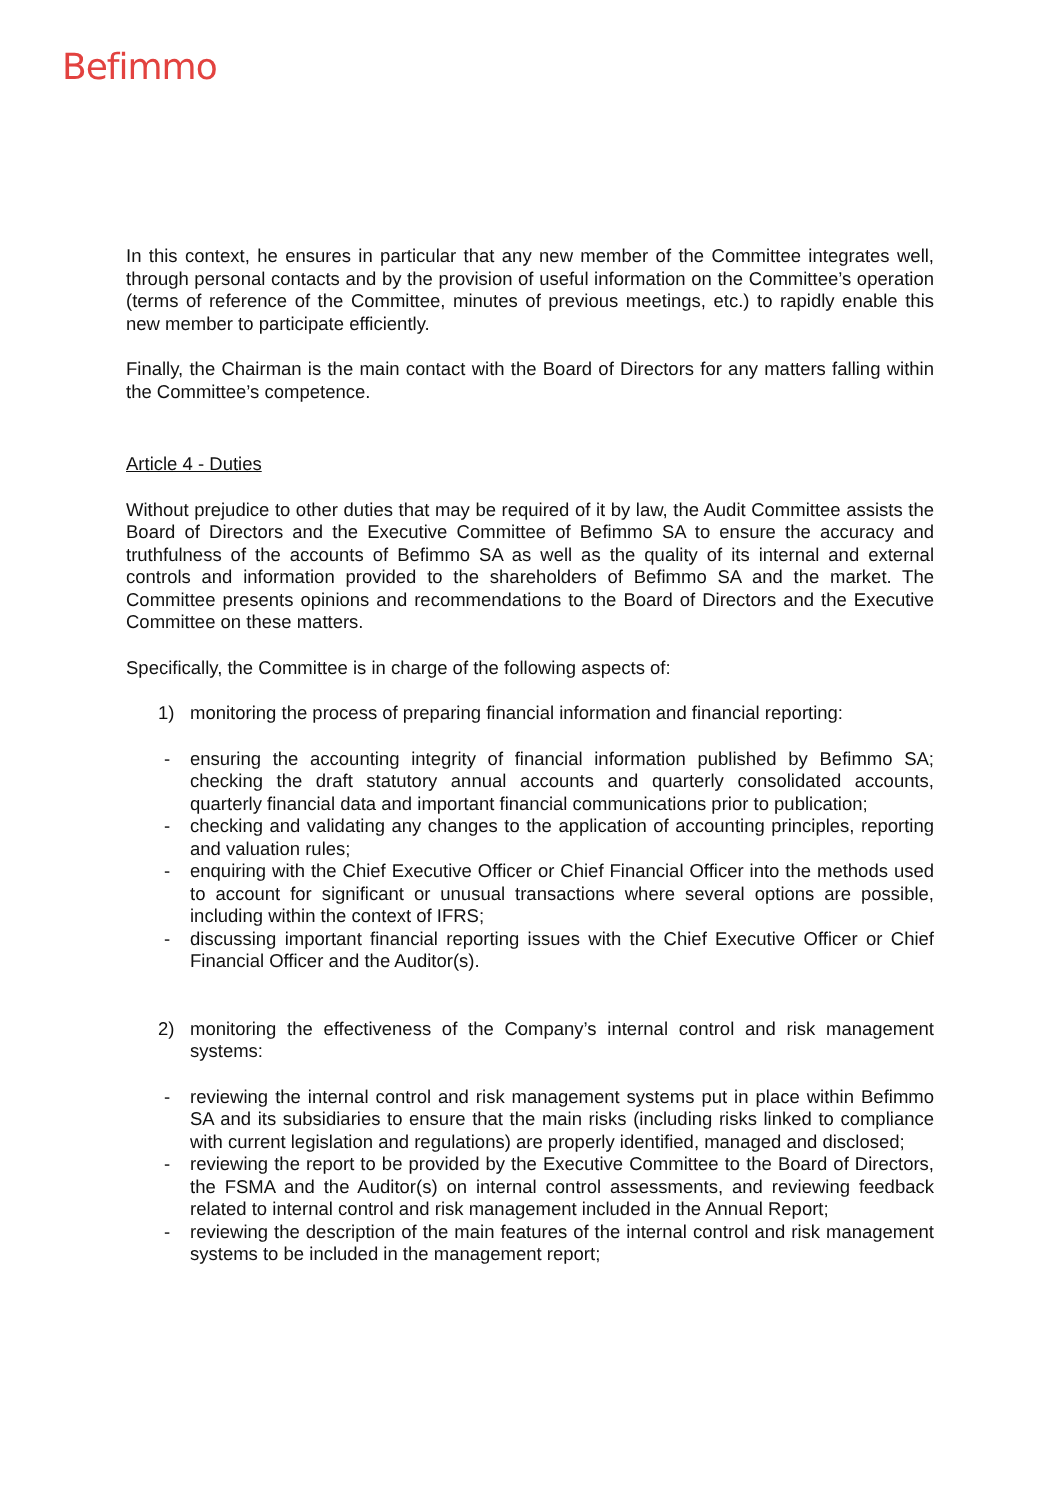Befimmo
In this context, he ensures in particular that any new member of the Committee integrates well, through personal contacts and by the provision of useful information on the Committee’s operation (terms of reference of the Committee, minutes of previous meetings, etc.) to rapidly enable this new member to participate efficiently.
Finally, the Chairman is the main contact with the Board of Directors for any matters falling within the Committee’s competence.
Article 4 - Duties
Without prejudice to other duties that may be required of it by law, the Audit Committee assists the Board of Directors and the Executive Committee of Befimmo SA to ensure the accuracy and truthfulness of the accounts of Befimmo SA as well as the quality of its internal and external controls and information provided to the shareholders of Befimmo SA and the market. The Committee presents opinions and recommendations to the Board of Directors and the Executive Committee on these matters.
Specifically, the Committee is in charge of the following aspects of:
1) monitoring the process of preparing financial information and financial reporting:
- ensuring the accounting integrity of financial information published by Befimmo SA; checking the draft statutory annual accounts and quarterly consolidated accounts, quarterly financial data and important financial communications prior to publication;
- checking and validating any changes to the application of accounting principles, reporting and valuation rules;
- enquiring with the Chief Executive Officer or Chief Financial Officer into the methods used to account for significant or unusual transactions where several options are possible, including within the context of IFRS;
- discussing important financial reporting issues with the Chief Executive Officer or Chief Financial Officer and the Auditor(s).
2) monitoring the effectiveness of the Company’s internal control and risk management systems:
- reviewing the internal control and risk management systems put in place within Befimmo SA and its subsidiaries to ensure that the main risks (including risks linked to compliance with current legislation and regulations) are properly identified, managed and disclosed;
- reviewing the report to be provided by the Executive Committee to the Board of Directors, the FSMA and the Auditor(s) on internal control assessments, and reviewing feedback related to internal control and risk management included in the Annual Report;
- reviewing the description of the main features of the internal control and risk management systems to be included in the management report;